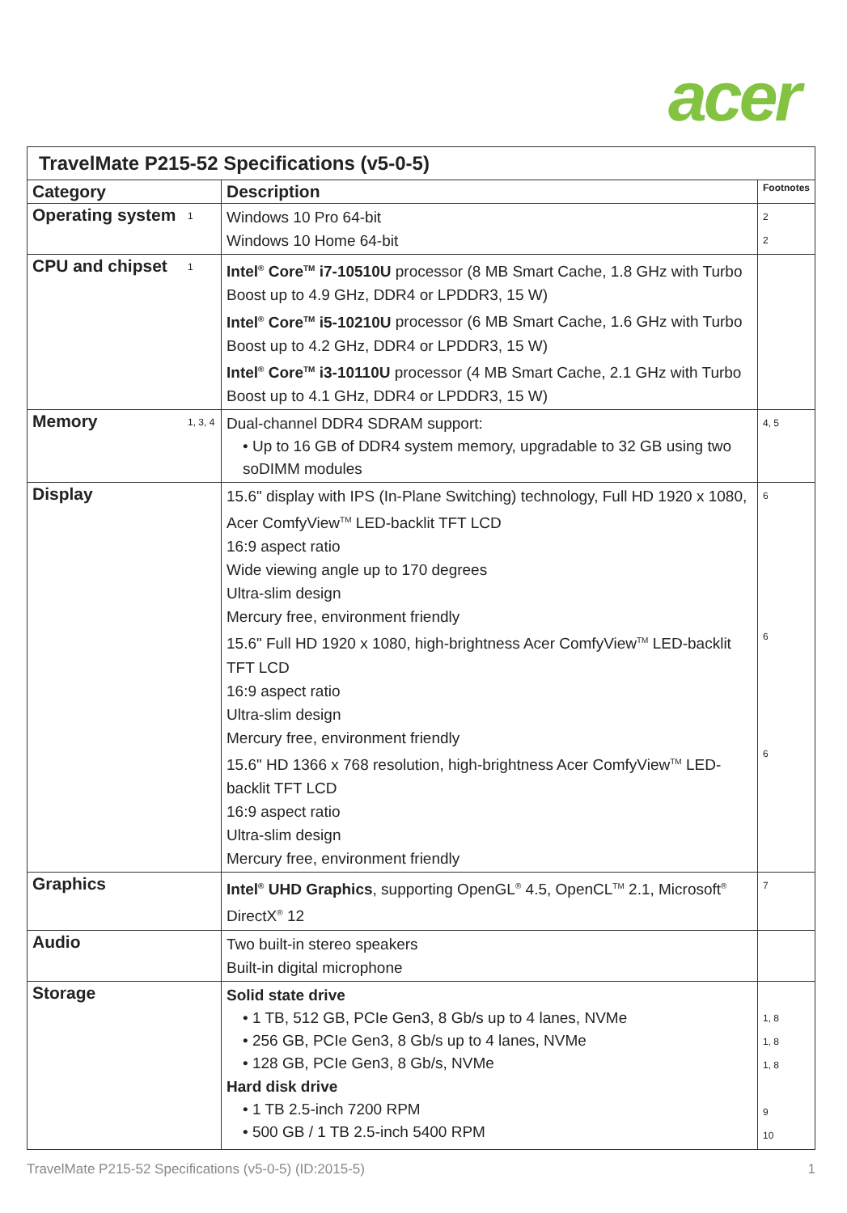acer
| TravelMate P215-52 Specifications (v5-0-5) | | | |
| Category | | Description | Footnotes |
| Operating system | 1 | Windows 10 Pro 64-bit Windows 10 Home 64-bit | 2 2 |
| CPU and chipset | 1 | Intel<sup>®</sup> Core<sup>TM</sup> i7-10510U processor (8 MB Smart Cache, 1.8 GHz with Turbo Boost up to 4.9 GHz, DDR4 or LPDDR3, 15 W) Intel<sup>®</sup> Core<sup>TM</sup> i5-10210U processor (6 MB Smart Cache, 1.6 GHz with Turbo Boost up to 4.2 GHz, DDR4 or LPDDR3, 15 W) Intel<sup>®</sup> Core<sup>TM</sup> i3-10110U processor (4 MB Smart Cache, 2.1 GHz with Turbo Boost up to 4.1 GHz, DDR4 or LPDDR3, 15 W) | |
| Memory | 1, 3, 4 | Dual-channel DDR4 SDRAM support: • Up to 16 GB of DDR4 system memory, upgradable to 32 GB using two soDIMM modules | 4, 5 |
| Display | | 15.6" display with IPS (In-Plane Switching) technology, Full HD 1920 x 1080, Acer ComfyView<sup>TM</sup> LED-backlit TFT LCD 16:9 aspect ratio Wide viewing angle up to 170 degrees Ultra-slim design Mercury free, environment friendly 15.6" Full HD 1920 x 1080, high-brightness Acer ComfyView<sup>TM</sup> LED-backlit TFT LCD 16:9 aspect ratio Ultra-slim design Mercury free, environment friendly 15.6" HD 1366 x 768 resolution, high-brightness Acer ComfyView<sup>TM</sup> LED-backlit TFT LCD 16:9 aspect ratio Ultra-slim design Mercury free, environment friendly | 6 6 6 |
| Graphics | | Intel<sup>®</sup> UHD Graphics , supporting OpenGL<sup>®</sup> 4.5, OpenCL<sup>TM</sup> 2.1, Microsoft<sup>®</sup> DirectX<sup>®</sup> 12 | 7 |
| Audio | | Two built-in stereo speakers Built-in digital microphone | |
| Storage | | Solid state drive • 1 TB, 512 GB, PCIe Gen3, 8 Gb/s up to 4 lanes, NVMe • 256 GB, PCIe Gen3, 8 Gb/s up to 4 lanes, NVMe • 128 GB, PCIe Gen3, 8 Gb/s, NVMe Hard disk drive • 1 TB 2.5-inch 7200 RPM • 500 GB / 1 TB 2.5-inch 5400 RPM | 1, 8 1, 8 1, 8 9 10 |
TravelMate P215-52 Specifications (v5-0-5) (ID:2015-5) 1